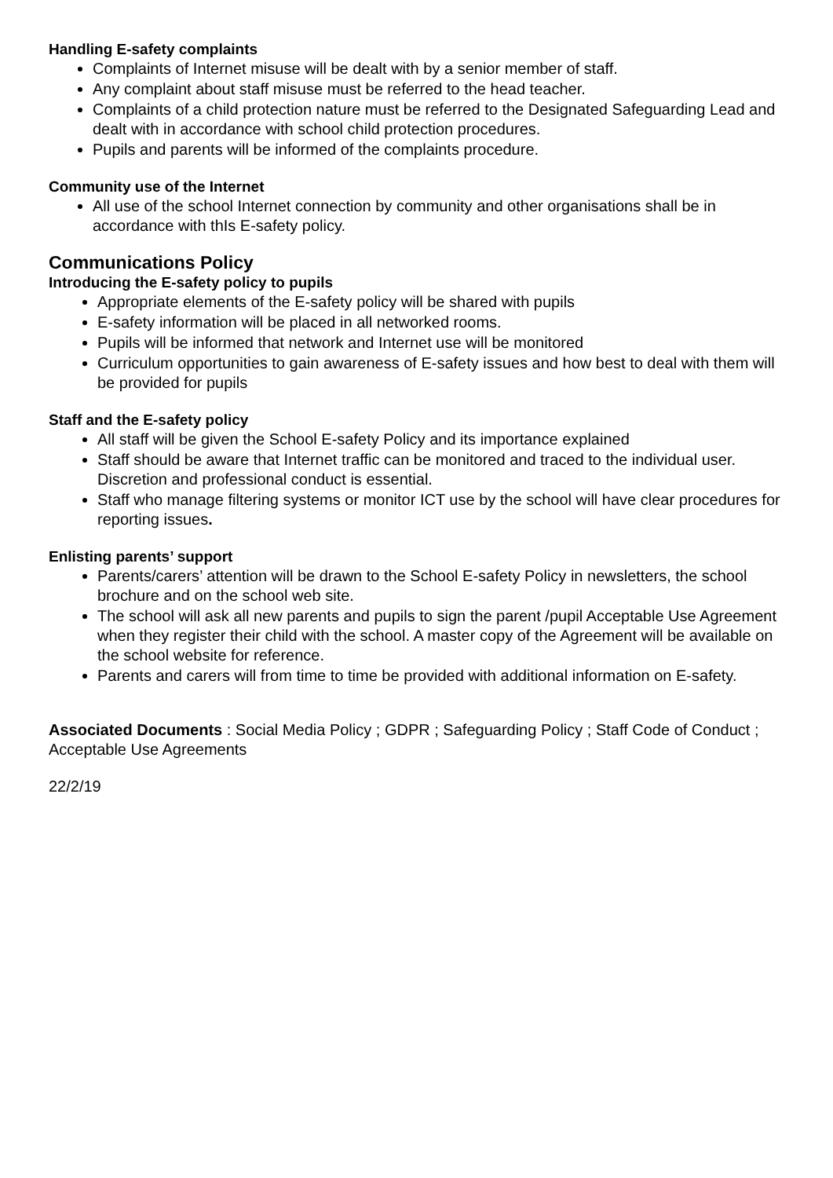Handling E-safety complaints
Complaints of Internet misuse will be dealt with by a senior member of staff.
Any complaint about staff misuse must be referred to the head teacher.
Complaints of a child protection nature must be referred to the Designated Safeguarding Lead and dealt with in accordance with school child protection procedures.
Pupils and parents will be informed of the complaints procedure.
Community use of the Internet
All use of the school Internet connection by community and other organisations shall be in accordance with thIs E-safety policy.
Communications Policy
Introducing the E-safety policy to pupils
Appropriate elements of the E-safety policy will be shared with pupils
E-safety information will be placed in all networked rooms.
Pupils will be informed that network and Internet use will be monitored
Curriculum opportunities to gain awareness of E-safety issues and how best to deal with them will be provided for pupils
Staff and the E-safety policy
All staff will be given the School E-safety Policy and its importance explained
Staff should be aware that Internet traffic can be monitored and traced to the individual user. Discretion and professional conduct is essential.
Staff who manage filtering systems or monitor ICT use by the school will have clear procedures for reporting issues.
Enlisting parents’ support
Parents/carers’ attention will be drawn to the School E-safety Policy in newsletters, the school brochure and on the school web site.
The school will ask all new parents and pupils to sign the parent /pupil Acceptable Use Agreement when they register their child with the school. A master copy of the Agreement will be available on the school website for reference.
Parents and carers will from time to time be provided with additional information on E-safety.
Associated Documents : Social Media Policy ; GDPR ; Safeguarding Policy ; Staff Code of Conduct ; Acceptable Use Agreements
22/2/19